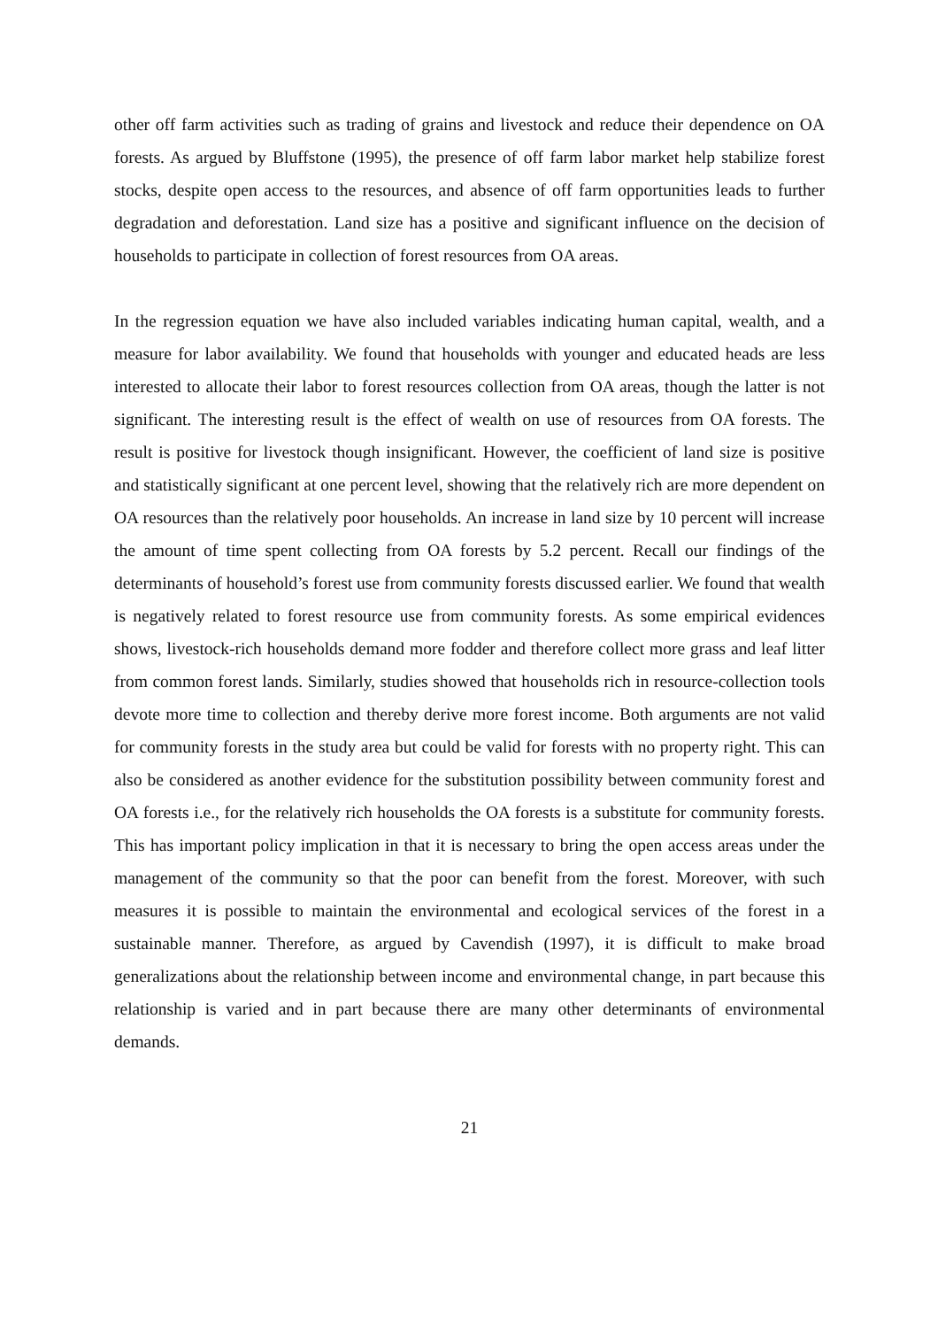other off farm activities such as trading of grains and livestock and reduce their dependence on OA forests. As argued by Bluffstone (1995), the presence of off farm labor market help stabilize forest stocks, despite open access to the resources, and absence of off farm opportunities leads to further degradation and deforestation. Land size has a positive and significant influence on the decision of households to participate in collection of forest resources from OA areas.
In the regression equation we have also included variables indicating human capital, wealth, and a measure for labor availability. We found that households with younger and educated heads are less interested to allocate their labor to forest resources collection from OA areas, though the latter is not significant. The interesting result is the effect of wealth on use of resources from OA forests. The result is positive for livestock though insignificant. However, the coefficient of land size is positive and statistically significant at one percent level, showing that the relatively rich are more dependent on OA resources than the relatively poor households. An increase in land size by 10 percent will increase the amount of time spent collecting from OA forests by 5.2 percent. Recall our findings of the determinants of household’s forest use from community forests discussed earlier. We found that wealth is negatively related to forest resource use from community forests. As some empirical evidences shows, livestock-rich households demand more fodder and therefore collect more grass and leaf litter from common forest lands. Similarly, studies showed that households rich in resource-collection tools devote more time to collection and thereby derive more forest income. Both arguments are not valid for community forests in the study area but could be valid for forests with no property right. This can also be considered as another evidence for the substitution possibility between community forest and OA forests i.e., for the relatively rich households the OA forests is a substitute for community forests. This has important policy implication in that it is necessary to bring the open access areas under the management of the community so that the poor can benefit from the forest. Moreover, with such measures it is possible to maintain the environmental and ecological services of the forest in a sustainable manner. Therefore, as argued by Cavendish (1997), it is difficult to make broad generalizations about the relationship between income and environmental change, in part because this relationship is varied and in part because there are many other determinants of environmental demands.
21